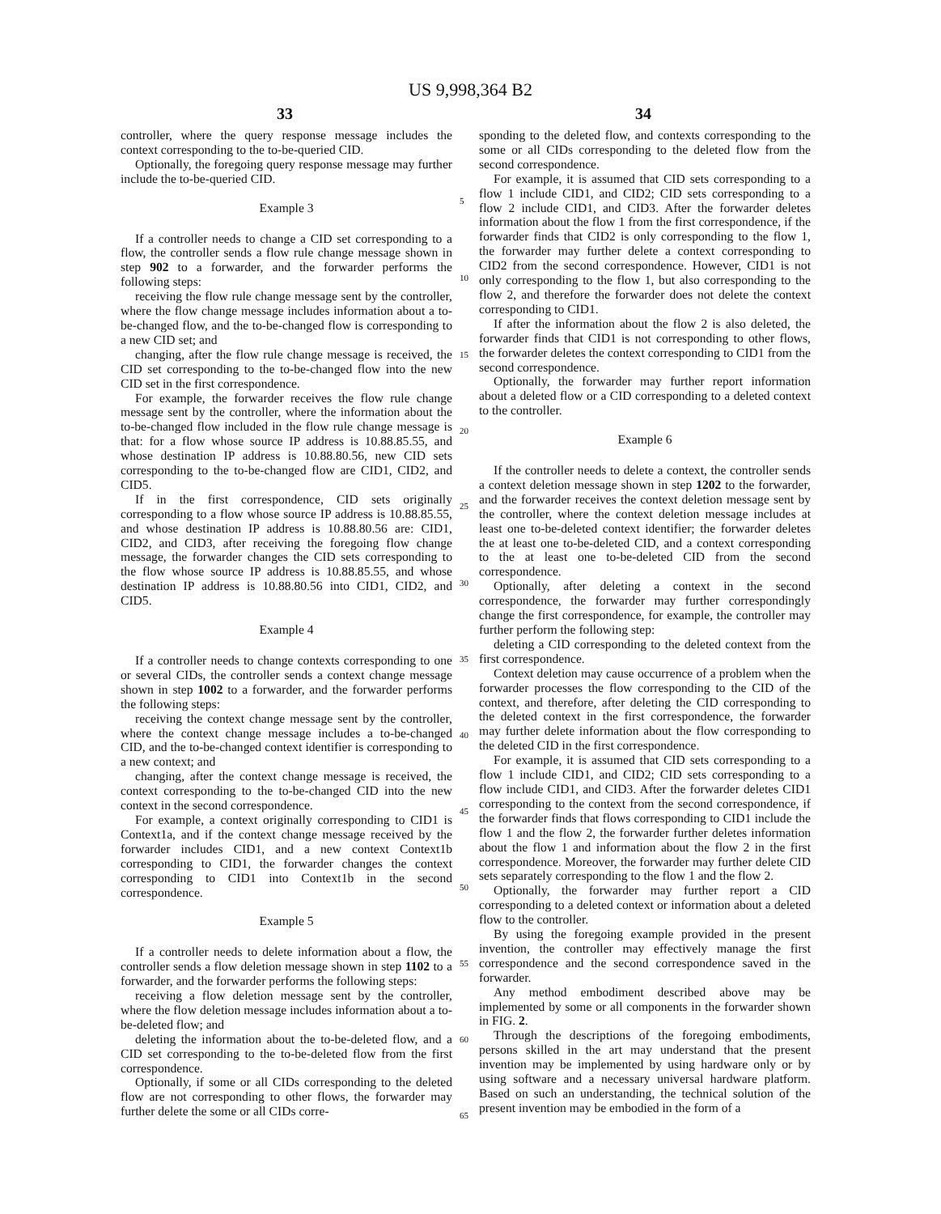US 9,998,364 B2
33 34
controller, where the query response message includes the context corresponding to the to-be-queried CID.
Optionally, the foregoing query response message may further include the to-be-queried CID.
Example 3
If a controller needs to change a CID set corresponding to a flow, the controller sends a flow rule change message shown in step 902 to a forwarder, and the forwarder performs the following steps:
receiving the flow rule change message sent by the controller, where the flow change message includes information about a to-be-changed flow, and the to-be-changed flow is corresponding to a new CID set; and
changing, after the flow rule change message is received, the CID set corresponding to the to-be-changed flow into the new CID set in the first correspondence.
For example, the forwarder receives the flow rule change message sent by the controller, where the information about the to-be-changed flow included in the flow rule change message is that: for a flow whose source IP address is 10.88.85.55, and whose destination IP address is 10.88.80.56, new CID sets corresponding to the to-be-changed flow are CID1, CID2, and CID5.
If in the first correspondence, CID sets originally corresponding to a flow whose source IP address is 10.88.85.55, and whose destination IP address is 10.88.80.56 are: CID1, CID2, and CID3, after receiving the foregoing flow change message, the forwarder changes the CID sets corresponding to the flow whose source IP address is 10.88.85.55, and whose destination IP address is 10.88.80.56 into CID1, CID2, and CID5.
Example 4
If a controller needs to change contexts corresponding to one or several CIDs, the controller sends a context change message shown in step 1002 to a forwarder, and the forwarder performs the following steps:
receiving the context change message sent by the controller, where the context change message includes a to-be-changed CID, and the to-be-changed context identifier is corresponding to a new context; and
changing, after the context change message is received, the context corresponding to the to-be-changed CID into the new context in the second correspondence.
For example, a context originally corresponding to CID1 is Context1a, and if the context change message received by the forwarder includes CID1, and a new context Context1b corresponding to CID1, the forwarder changes the context corresponding to CID1 into Context1b in the second correspondence.
Example 5
If a controller needs to delete information about a flow, the controller sends a flow deletion message shown in step 1102 to a forwarder, and the forwarder performs the following steps:
receiving a flow deletion message sent by the controller, where the flow deletion message includes information about a to-be-deleted flow; and
deleting the information about the to-be-deleted flow, and a CID set corresponding to the to-be-deleted flow from the first correspondence.
Optionally, if some or all CIDs corresponding to the deleted flow are not corresponding to other flows, the forwarder may further delete the some or all CIDs corre-
5
10
15
20
25
30
35
40
45
50
55
60
65
sponding to the deleted flow, and contexts corresponding to the some or all CIDs corresponding to the deleted flow from the second correspondence.
For example, it is assumed that CID sets corresponding to a flow 1 include CID1, and CID2; CID sets corresponding to a flow 2 include CID1, and CID3. After the forwarder deletes information about the flow 1 from the first correspondence, if the forwarder finds that CID2 is only corresponding to the flow 1, the forwarder may further delete a context corresponding to CID2 from the second correspondence. However, CID1 is not only corresponding to the flow 1, but also corresponding to the flow 2, and therefore the forwarder does not delete the context corresponding to CID1.
If after the information about the flow 2 is also deleted, the forwarder finds that CID1 is not corresponding to other flows, the forwarder deletes the context corresponding to CID1 from the second correspondence.
Optionally, the forwarder may further report information about a deleted flow or a CID corresponding to a deleted context to the controller.
Example 6
If the controller needs to delete a context, the controller sends a context deletion message shown in step 1202 to the forwarder, and the forwarder receives the context deletion message sent by the controller, where the context deletion message includes at least one to-be-deleted context identifier; the forwarder deletes the at least one to-be-deleted CID, and a context corresponding to the at least one to-be-deleted CID from the second correspondence.
Optionally, after deleting a context in the second correspondence, the forwarder may further correspondingly change the first correspondence, for example, the controller may further perform the following step:
deleting a CID corresponding to the deleted context from the first correspondence.
Context deletion may cause occurrence of a problem when the forwarder processes the flow corresponding to the CID of the context, and therefore, after deleting the CID corresponding to the deleted context in the first correspondence, the forwarder may further delete information about the flow corresponding to the deleted CID in the first correspondence.
For example, it is assumed that CID sets corresponding to a flow 1 include CID1, and CID2; CID sets corresponding to a flow include CID1, and CID3. After the forwarder deletes CID1 corresponding to the context from the second correspondence, if the forwarder finds that flows corresponding to CID1 include the flow 1 and the flow 2, the forwarder further deletes information about the flow 1 and information about the flow 2 in the first correspondence. Moreover, the forwarder may further delete CID sets separately corresponding to the flow 1 and the flow 2.
Optionally, the forwarder may further report a CID corresponding to a deleted context or information about a deleted flow to the controller.
By using the foregoing example provided in the present invention, the controller may effectively manage the first correspondence and the second correspondence saved in the forwarder.
Any method embodiment described above may be implemented by some or all components in the forwarder shown in FIG. 2.
Through the descriptions of the foregoing embodiments, persons skilled in the art may understand that the present invention may be implemented by using hardware only or by using software and a necessary universal hardware platform. Based on such an understanding, the technical solution of the present invention may be embodied in the form of a